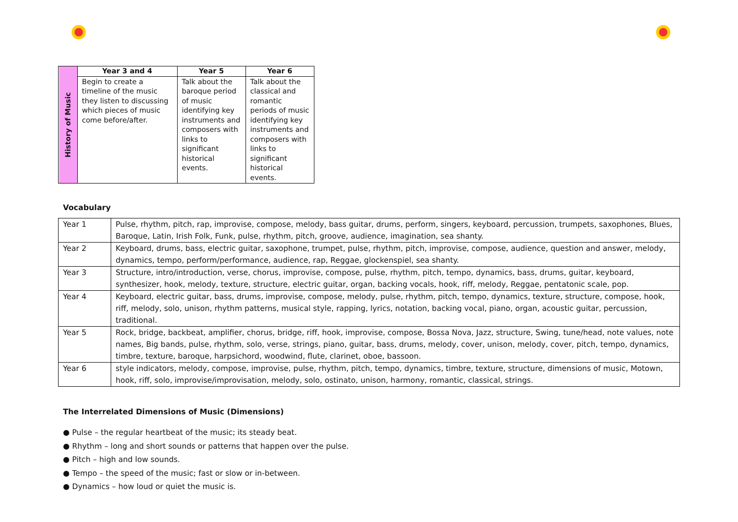| History of Music | Year 3 and 4 | Year 5 | Year 6 |
| | Begin to create a timeline of the music they listen to discussing which pieces of music come before/after. | Talk about the baroque period of music identifying key instruments and composers with links to significant historical events. | Talk about the classical and romantic periods of music identifying key instruments and composers with links to significant historical events. |
Vocabulary
| Year 1 | Pulse, rhythm, pitch, rap, improvise, compose, melody, bass guitar, drums, perform, singers, keyboard, percussion, trumpets, saxophones, Blues, Baroque, Latin, Irish Folk, Funk, pulse, rhythm, pitch, groove, audience, imagination, sea shanty. |
| Year 2 | Keyboard, drums, bass, electric guitar, saxophone, trumpet, pulse, rhythm, pitch, improvise, compose, audience, question and answer, melody, dynamics, tempo, perform/performance, audience, rap, Reggae, glockenspiel, sea shanty. |
| Year 3 | Structure, intro/introduction, verse, chorus, improvise, compose, pulse, rhythm, pitch, tempo, dynamics, bass, drums, guitar, keyboard, synthesizer, hook, melody, texture, structure, electric guitar, organ, backing vocals, hook, riff, melody, Reggae, pentatonic scale, pop. |
| Year 4 | Keyboard, electric guitar, bass, drums, improvise, compose, melody, pulse, rhythm, pitch, tempo, dynamics, texture, structure, compose, hook, riff, melody, solo, unison, rhythm patterns, musical style, rapping, lyrics, notation, backing vocal, piano, organ, acoustic guitar, percussion, traditional. |
| Year 5 | Rock, bridge, backbeat, amplifier, chorus, bridge, riff, hook, improvise, compose, Bossa Nova, Jazz, structure, Swing, tune/head, note values, note names, Big bands, pulse, rhythm, solo, verse, strings, piano, guitar, bass, drums, melody, cover, unison, melody, cover, pitch, tempo, dynamics, timbre, texture, baroque, harpsichord, woodwind, flute, clarinet, oboe, bassoon. |
| Year 6 | style indicators, melody, compose, improvise, pulse, rhythm, pitch, tempo, dynamics, timbre, texture, structure, dimensions of music, Motown, hook, riff, solo, improvise/improvisation, melody, solo, ostinato, unison, harmony, romantic, classical, strings. |
The Interrelated Dimensions of Music (Dimensions)
● Pulse – the regular heartbeat of the music; its steady beat.
● Rhythm – long and short sounds or patterns that happen over the pulse.
● Pitch – high and low sounds.
● Tempo – the speed of the music; fast or slow or in-between.
● Dynamics – how loud or quiet the music is.